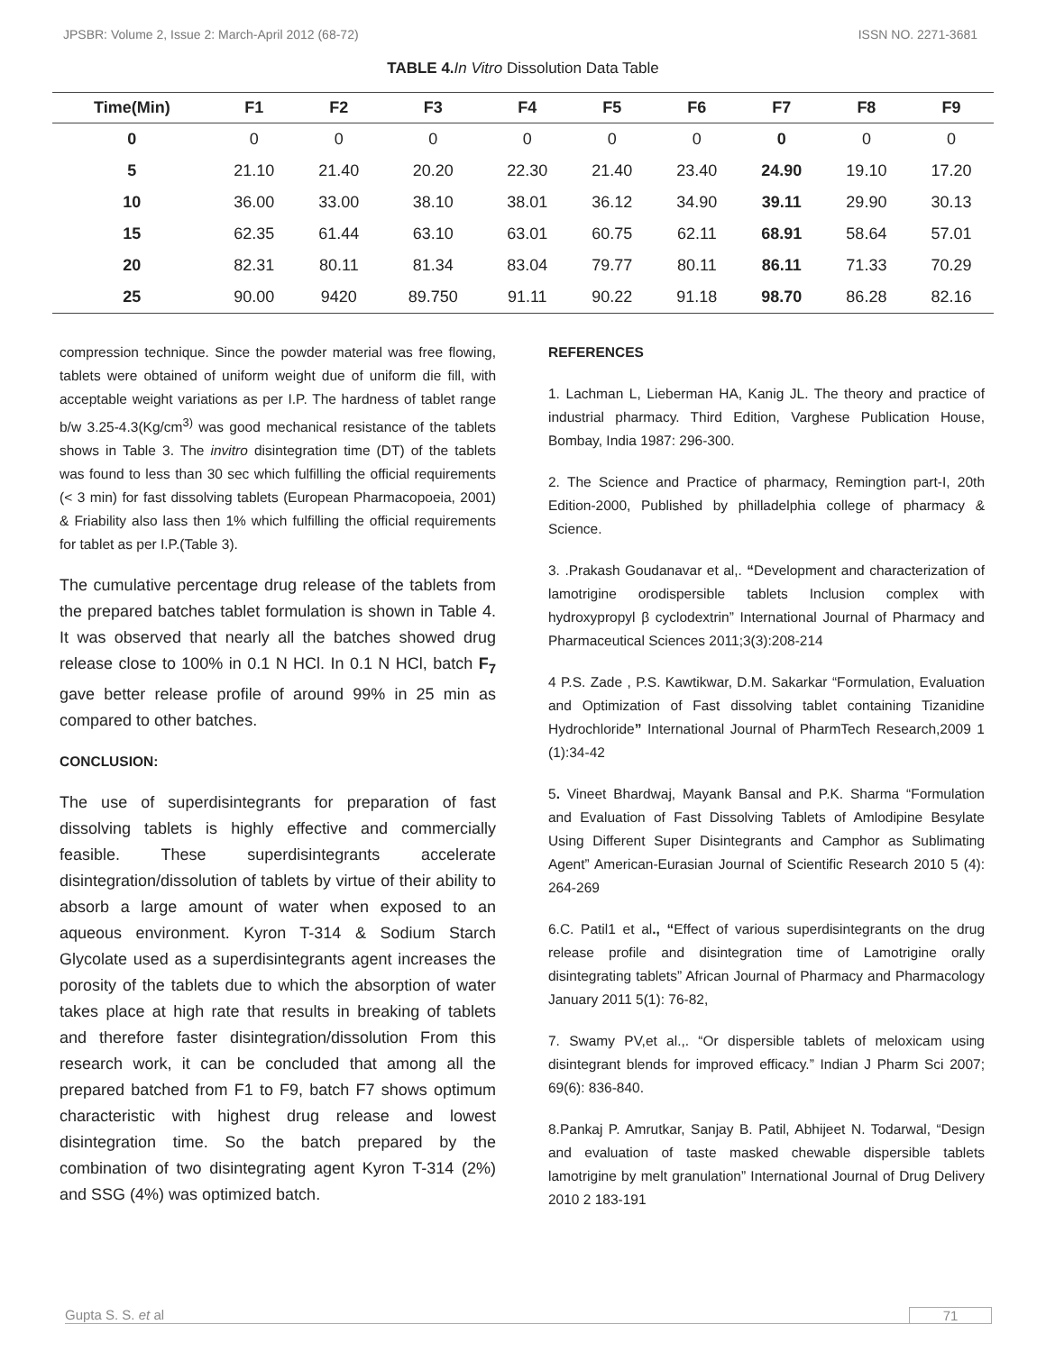JPSBR: Volume 2, Issue 2: March-April 2012 (68-72) ISSN NO. 2271-3681
TABLE 4. In Vitro Dissolution Data Table
| Time(Min) | F1 | F2 | F3 | F4 | F5 | F6 | F7 | F8 | F9 |
| --- | --- | --- | --- | --- | --- | --- | --- | --- | --- |
| 0 | 0 | 0 | 0 | 0 | 0 | 0 | 0 | 0 | 0 |
| 5 | 21.10 | 21.40 | 20.20 | 22.30 | 21.40 | 23.40 | 24.90 | 19.10 | 17.20 |
| 10 | 36.00 | 33.00 | 38.10 | 38.01 | 36.12 | 34.90 | 39.11 | 29.90 | 30.13 |
| 15 | 62.35 | 61.44 | 63.10 | 63.01 | 60.75 | 62.11 | 68.91 | 58.64 | 57.01 |
| 20 | 82.31 | 80.11 | 81.34 | 83.04 | 79.77 | 80.11 | 86.11 | 71.33 | 70.29 |
| 25 | 90.00 | 9420 | 89.750 | 91.11 | 90.22 | 91.18 | 98.70 | 86.28 | 82.16 |
compression technique. Since the powder material was free flowing, tablets were obtained of uniform weight due of uniform die fill, with acceptable weight variations as per I.P. The hardness of tablet range b/w 3.25-4.3(Kg/cm<sup>3)</sup> was good mechanical resistance of the tablets shows in Table 3. The invitro disintegration time (DT) of the tablets was found to less than 30 sec which fulfilling the official requirements (< 3 min) for fast dissolving tablets (European Pharmacopoeia, 2001) & Friability also lass then 1% which fulfilling the official requirements for tablet as per I.P.(Table 3).
The cumulative percentage drug release of the tablets from the prepared batches tablet formulation is shown in Table 4. It was observed that nearly all the batches showed drug release close to 100% in 0.1 N HCl. In 0.1 N HCl, batch F<sub>7</sub> gave better release profile of around 99% in 25 min as compared to other batches.
CONCLUSION:
The use of superdisintegrants for preparation of fast dissolving tablets is highly effective and commercially feasible. These superdisintegrants accelerate disintegration/dissolution of tablets by virtue of their ability to absorb a large amount of water when exposed to an aqueous environment. Kyron T-314 & Sodium Starch Glycolate used as a superdisintegrants agent increases the porosity of the tablets due to which the absorption of water takes place at high rate that results in breaking of tablets and therefore faster disintegration/dissolution From this research work, it can be concluded that among all the prepared batched from F1 to F9, batch F7 shows optimum characteristic with highest drug release and lowest disintegration time. So the batch prepared by the combination of two disintegrating agent Kyron T-314 (2%) and SSG (4%) was optimized batch.
REFERENCES
1. Lachman L, Lieberman HA, Kanig JL. The theory and practice of industrial pharmacy. Third Edition, Varghese Publication House, Bombay, India 1987: 296-300.
2. The Science and Practice of pharmacy, Remingtion part-I, 20th Edition-2000, Published by philladelphia college of pharmacy & Science.
3. .Prakash Goudanavar et al,. “Development and characterization of lamotrigine orodispersible tablets Inclusion complex with hydroxypropyl β cyclodextrin” International Journal of Pharmacy and Pharmaceutical Sciences 2011;3(3):208-214
4 P.S. Zade , P.S. Kawtikwar, D.M. Sakarkar “Formulation, Evaluation and Optimization of Fast dissolving tablet containing Tizanidine Hydrochloride” International Journal of PharmTech Research,2009 1 (1):34-42
5. Vineet Bhardwaj, Mayank Bansal and P.K. Sharma “Formulation and Evaluation of Fast Dissolving Tablets of Amlodipine Besylate Using Different Super Disintegrants and Camphor as Sublimating Agent” American-Eurasian Journal of Scientific Research 2010 5 (4): 264-269
6.C. Patil1 et al., “Effect of various superdisintegrants on the drug release profile and disintegration time of Lamotrigine orally disintegrating tablets” African Journal of Pharmacy and Pharmacology January 2011 5(1): 76-82,
7. Swamy PV,et al.,. “Or dispersible tablets of meloxicam using disintegrant blends for improved efficacy.” Indian J Pharm Sci 2007; 69(6): 836-840.
8.Pankaj P. Amrutkar, Sanjay B. Patil, Abhijeet N. Todarwal, “Design and evaluation of taste masked chewable dispersible tablets lamotrigine by melt granulation” International Journal of Drug Delivery 2010 2 183-191
Gupta S. S. et al 71